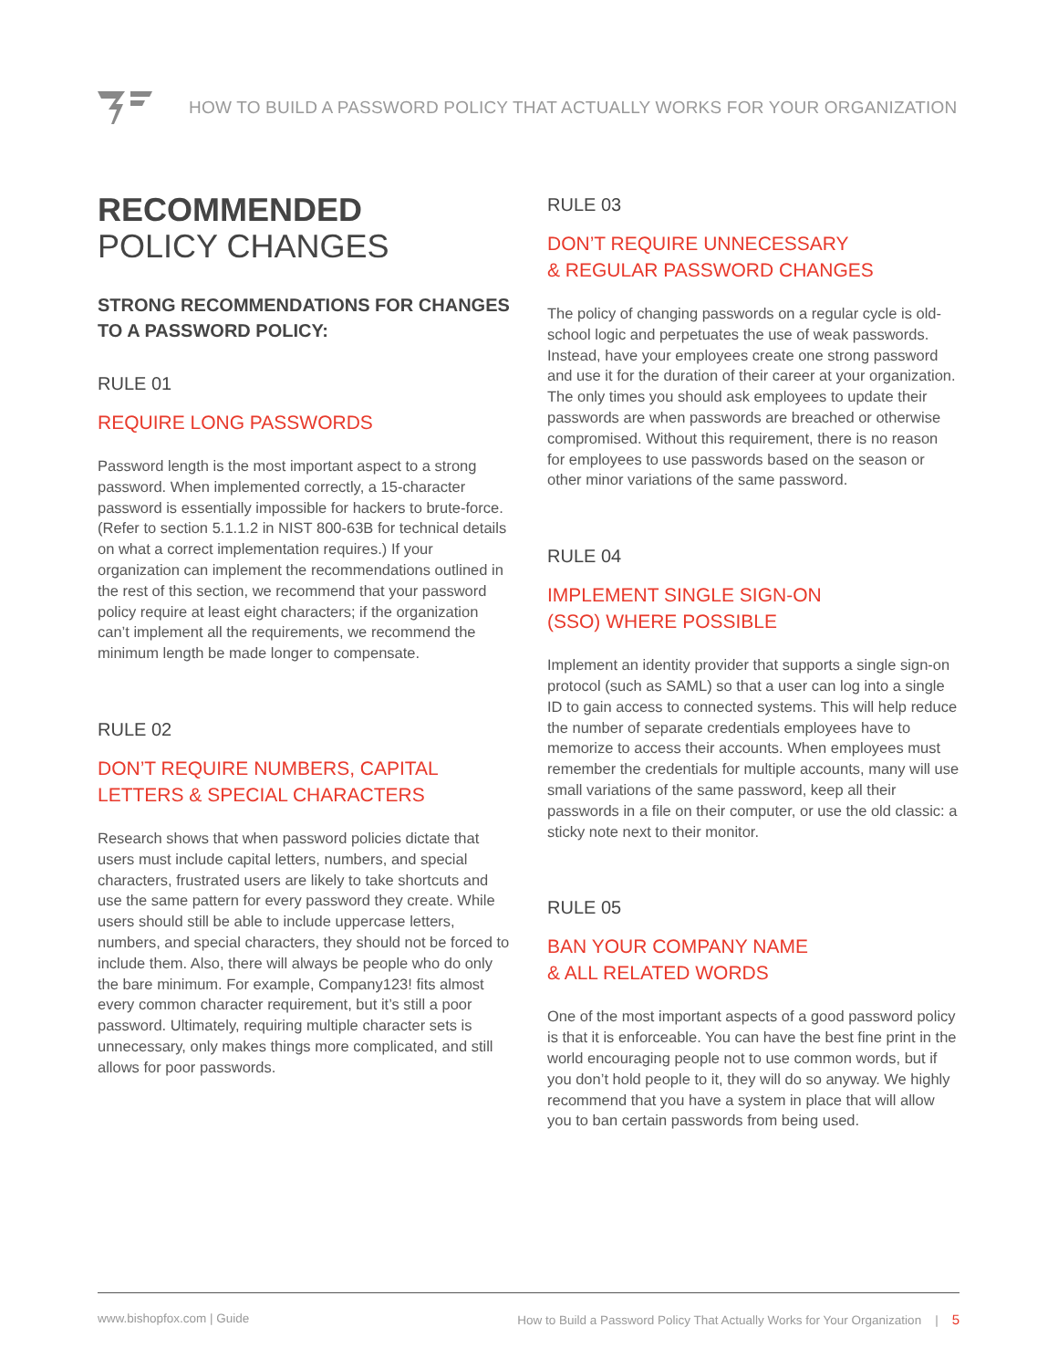HOW TO BUILD A PASSWORD POLICY THAT ACTUALLY WORKS FOR YOUR ORGANIZATION
RECOMMENDED
POLICY CHANGES
STRONG RECOMMENDATIONS FOR CHANGES TO A PASSWORD POLICY:
RULE 01
REQUIRE LONG PASSWORDS
Password length is the most important aspect to a strong password. When implemented correctly, a 15-character password is essentially impossible for hackers to brute-force. (Refer to section 5.1.1.2 in NIST 800-63B for technical details on what a correct implementation requires.) If your organization can implement the recommendations outlined in the rest of this section, we recommend that your password policy require at least eight characters; if the organization can’t implement all the requirements, we recommend the minimum length be made longer to compensate.
RULE 02
DON’T REQUIRE NUMBERS, CAPITAL LETTERS & SPECIAL CHARACTERS
Research shows that when password policies dictate that users must include capital letters, numbers, and special characters, frustrated users are likely to take shortcuts and use the same pattern for every password they create. While users should still be able to include uppercase letters, numbers, and special characters, they should not be forced to include them. Also, there will always be people who do only the bare minimum. For example, Company123! fits almost every common character requirement, but it’s still a poor password. Ultimately, requiring multiple character sets is unnecessary, only makes things more complicated, and still allows for poor passwords.
RULE 03
DON’T REQUIRE UNNECESSARY
& REGULAR PASSWORD CHANGES
The policy of changing passwords on a regular cycle is old-school logic and perpetuates the use of weak passwords. Instead, have your employees create one strong password and use it for the duration of their career at your organization. The only times you should ask employees to update their passwords are when passwords are breached or otherwise compromised. Without this requirement, there is no reason for employees to use passwords based on the season or other minor variations of the same password.
RULE 04
IMPLEMENT SINGLE SIGN-ON
(SSO) WHERE POSSIBLE
Implement an identity provider that supports a single sign-on protocol (such as SAML) so that a user can log into a single ID to gain access to connected systems. This will help reduce the number of separate credentials employees have to memorize to access their accounts. When employees must remember the credentials for multiple accounts, many will use small variations of the same password, keep all their passwords in a file on their computer, or use the old classic: a sticky note next to their monitor.
RULE 05
BAN YOUR COMPANY NAME
& ALL RELATED WORDS
One of the most important aspects of a good password policy is that it is enforceable. You can have the best fine print in the world encouraging people not to use common words, but if you don’t hold people to it, they will do so anyway. We highly recommend that you have a system in place that will allow you to ban certain passwords from being used.
www.bishopfox.com | Guide How to Build a Password Policy That Actually Works for Your Organization | 5